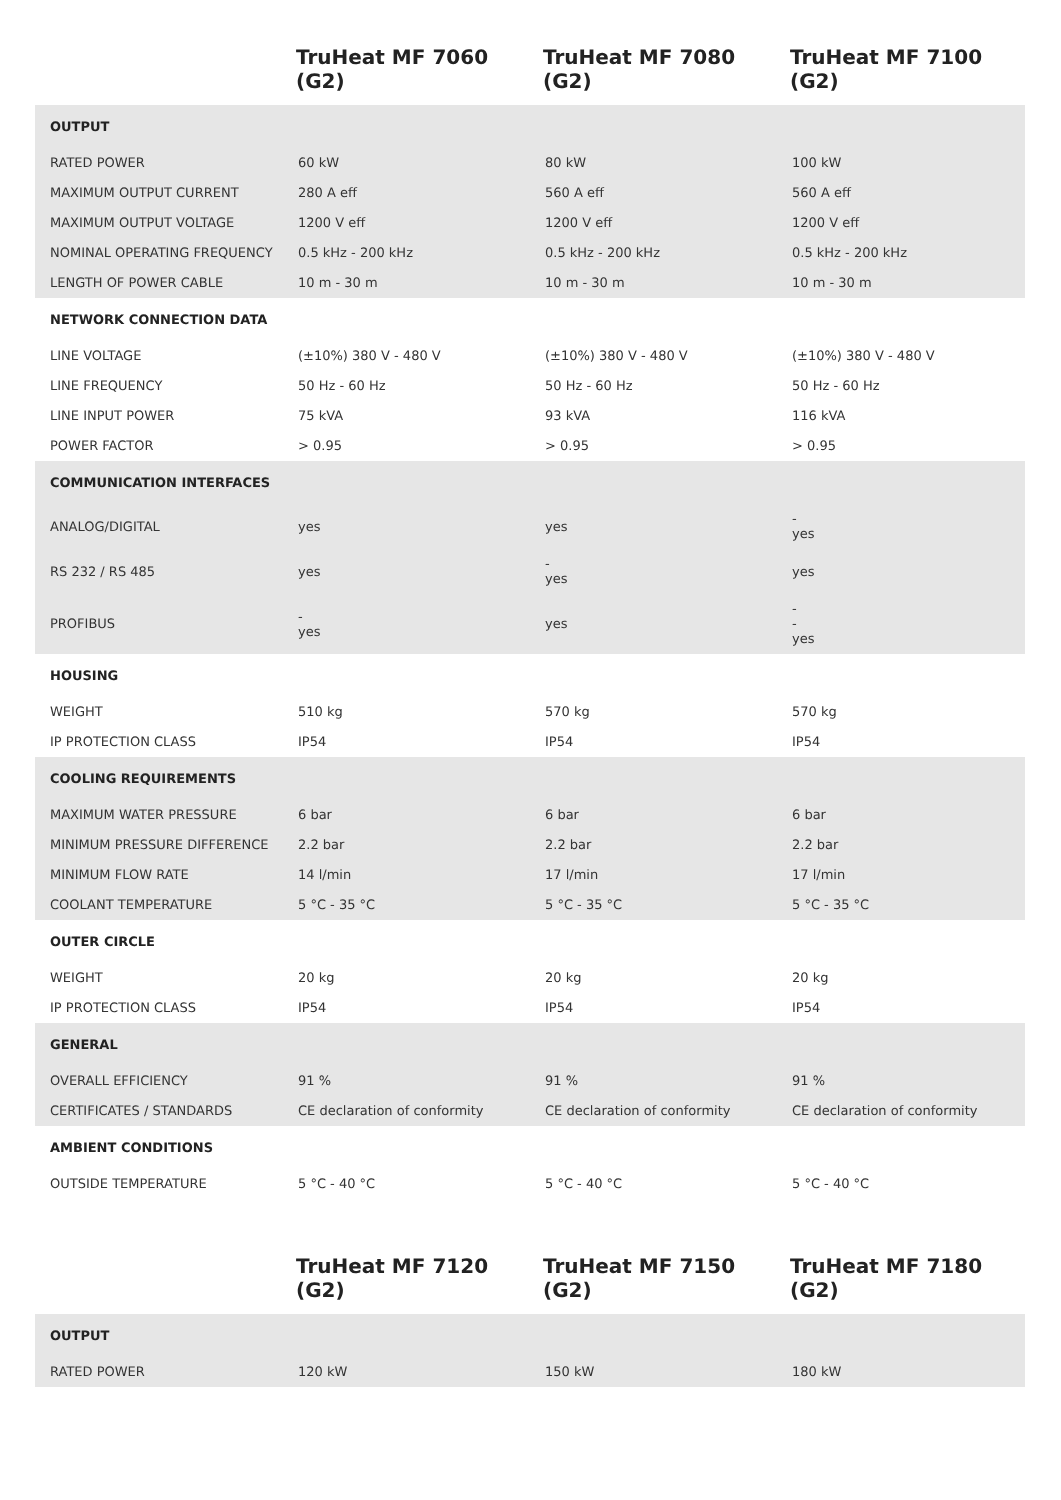| | TruHeat MF 7060 (G2) | TruHeat MF 7080 (G2) | TruHeat MF 7100 (G2) |
| --- | --- | --- | --- |
| OUTPUT | | | |
| RATED POWER | 60 kW | 80 kW | 100 kW |
| MAXIMUM OUTPUT CURRENT | 280 A eff | 560 A eff | 560 A eff |
| MAXIMUM OUTPUT VOLTAGE | 1200 V eff | 1200 V eff | 1200 V eff |
| NOMINAL OPERATING FREQUENCY | 0.5 kHz - 200 kHz | 0.5 kHz - 200 kHz | 0.5 kHz - 200 kHz |
| LENGTH OF POWER CABLE | 10 m - 30 m | 10 m - 30 m | 10 m - 30 m |
| NETWORK CONNECTION DATA | | | |
| LINE VOLTAGE | (±10%) 380 V - 480 V | (±10%) 380 V - 480 V | (±10%) 380 V - 480 V |
| LINE FREQUENCY | 50 Hz - 60 Hz | 50 Hz - 60 Hz | 50 Hz - 60 Hz |
| LINE INPUT POWER | 75 kVA | 93 kVA | 116 kVA |
| POWER FACTOR | > 0.95 | > 0.95 | > 0.95 |
| COMMUNICATION INTERFACES | | | |
| ANALOG/DIGITAL | yes | yes | - yes |
| RS 232 / RS 485 | yes | - yes | yes |
| PROFIBUS | - yes | yes | - - yes |
| HOUSING | | | |
| WEIGHT | 510 kg | 570 kg | 570 kg |
| IP PROTECTION CLASS | IP54 | IP54 | IP54 |
| COOLING REQUIREMENTS | | | |
| MAXIMUM WATER PRESSURE | 6 bar | 6 bar | 6 bar |
| MINIMUM PRESSURE DIFFERENCE | 2.2 bar | 2.2 bar | 2.2 bar |
| MINIMUM FLOW RATE | 14 l/min | 17 l/min | 17 l/min |
| COOLANT TEMPERATURE | 5 °C - 35 °C | 5 °C - 35 °C | 5 °C - 35 °C |
| OUTER CIRCLE | | | |
| WEIGHT | 20 kg | 20 kg | 20 kg |
| IP PROTECTION CLASS | IP54 | IP54 | IP54 |
| GENERAL | | | |
| OVERALL EFFICIENCY | 91 % | 91 % | 91 % |
| CERTIFICATES / STANDARDS | CE declaration of conformity | CE declaration of conformity | CE declaration of conformity |
| AMBIENT CONDITIONS | | | |
| OUTSIDE TEMPERATURE | 5 °C - 40 °C | 5 °C - 40 °C | 5 °C - 40 °C |
| | TruHeat MF 7120 (G2) | TruHeat MF 7150 (G2) | TruHeat MF 7180 (G2) |
| --- | --- | --- | --- |
| OUTPUT | | | |
| RATED POWER | 120 kW | 150 kW | 180 kW |